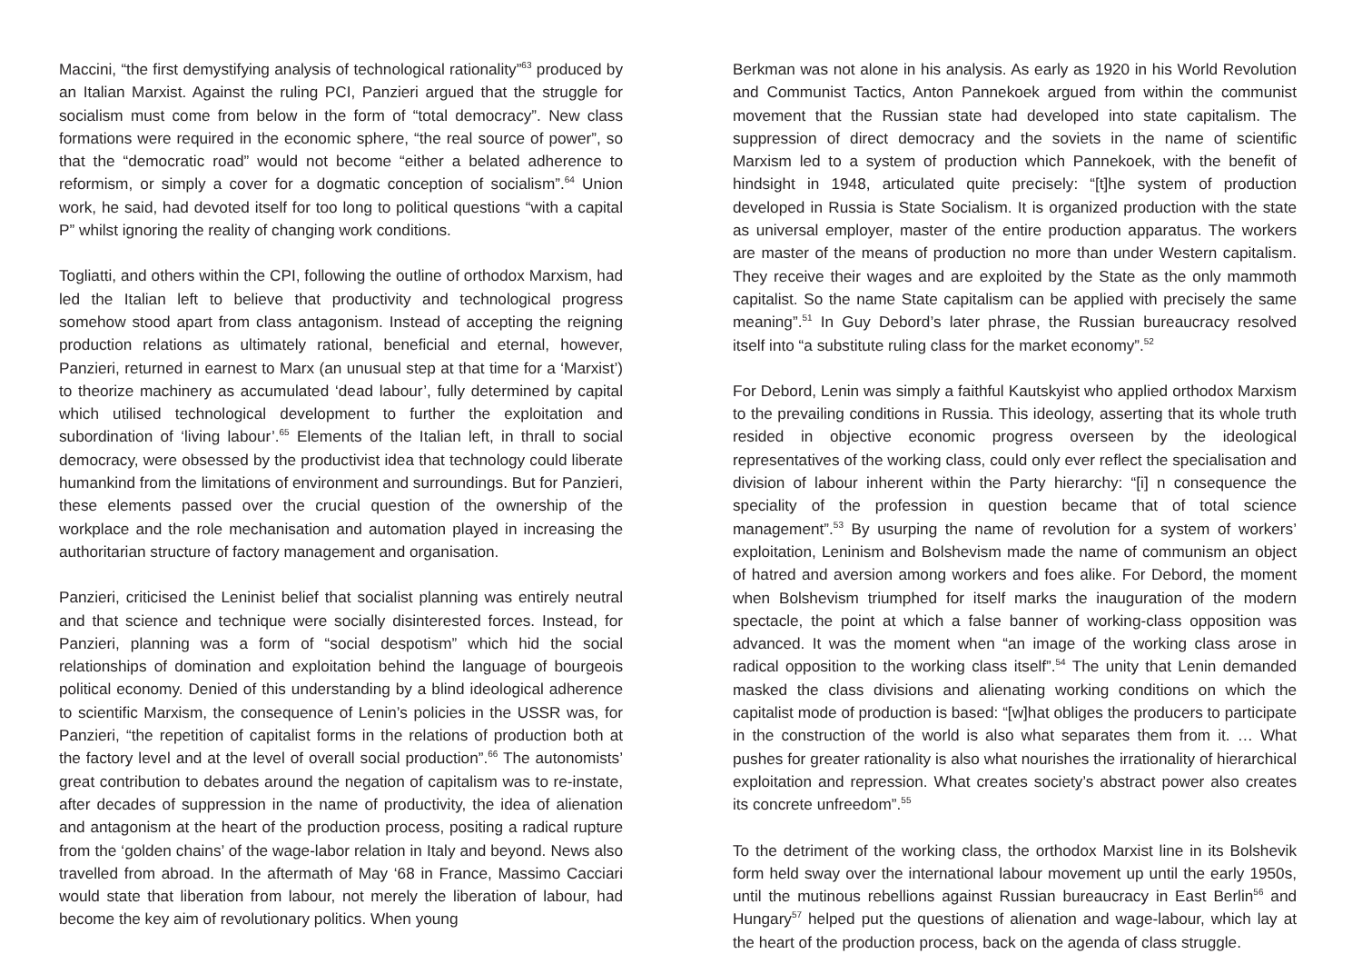Maccini, “the first demystifying analysis of technological rationality”<sup>63</sup> produced by an Italian Marxist. Against the ruling PCI, Panzieri argued that the struggle for socialism must come from below in the form of “total democracy”. New class formations were required in the economic sphere, “the real source of power”, so that the “democratic road” would not become “either a belated adherence to reformism, or simply a cover for a dogmatic conception of socialism”.<sup>64</sup> Union work, he said, had devoted itself for too long to political questions “with a capital P” whilst ignoring the reality of changing work conditions.
Togliatti, and others within the CPI, following the outline of orthodox Marxism, had led the Italian left to believe that productivity and technological progress somehow stood apart from class antagonism. Instead of accepting the reigning production relations as ultimately rational, beneficial and eternal, however, Panzieri, returned in earnest to Marx (an unusual step at that time for a ‘Marxist’) to theorize machinery as accumulated ‘dead labour’, fully determined by capital which utilised technological development to further the exploitation and subordination of ‘living labour’.<sup>65</sup> Elements of the Italian left, in thrall to social democracy, were obsessed by the productivist idea that technology could liberate humankind from the limitations of environment and surroundings. But for Panzieri, these elements passed over the crucial question of the ownership of the workplace and the role mechanisation and automation played in increasing the authoritarian structure of factory management and organisation.
Panzieri, criticised the Leninist belief that socialist planning was entirely neutral and that science and technique were socially disinterested forces. Instead, for Panzieri, planning was a form of “social despotism” which hid the social relationships of domination and exploitation behind the language of bourgeois political economy. Denied of this understanding by a blind ideological adherence to scientific Marxism, the consequence of Lenin’s policies in the USSR was, for Panzieri, “the repetition of capitalist forms in the relations of production both at the factory level and at the level of overall social production”.<sup>66</sup> The autonomists’ great contribution to debates around the negation of capitalism was to re-instate, after decades of suppression in the name of productivity, the idea of alienation and antagonism at the heart of the production process, positing a radical rupture from the ‘golden chains’ of the wage-labor relation in Italy and beyond. News also travelled from abroad. In the aftermath of May ‘68 in France, Massimo Cacciari would state that liberation from labour, not merely the liberation of labour, had become the key aim of revolutionary politics. When young
Berkman was not alone in his analysis. As early as 1920 in his World Revolution and Communist Tactics, Anton Pannekoek argued from within the communist movement that the Russian state had developed into state capitalism. The suppression of direct democracy and the soviets in the name of scientific Marxism led to a system of production which Pannekoek, with the benefit of hindsight in 1948, articulated quite precisely: “[t]he system of production developed in Russia is State Socialism. It is organized production with the state as universal employer, master of the entire production apparatus. The workers are master of the means of production no more than under Western capitalism. They receive their wages and are exploited by the State as the only mammoth capitalist. So the name State capitalism can be applied with precisely the same meaning”.<sup>51</sup> In Guy Debord’s later phrase, the Russian bureaucracy resolved itself into “a substitute ruling class for the market economy”.<sup>52</sup>
For Debord, Lenin was simply a faithful Kautskyist who applied orthodox Marxism to the prevailing conditions in Russia. This ideology, asserting that its whole truth resided in objective economic progress overseen by the ideological representatives of the working class, could only ever reflect the specialisation and division of labour inherent within the Party hierarchy: “[i] n consequence the speciality of the profession in question became that of total science management”.<sup>53</sup> By usurping the name of revolution for a system of workers’ exploitation, Leninism and Bolshevism made the name of communism an object of hatred and aversion among workers and foes alike. For Debord, the moment when Bolshevism triumphed for itself marks the inauguration of the modern spectacle, the point at which a false banner of working-class opposition was advanced. It was the moment when “an image of the working class arose in radical opposition to the working class itself”.<sup>54</sup> The unity that Lenin demanded masked the class divisions and alienating working conditions on which the capitalist mode of production is based: “[w]hat obliges the producers to participate in the construction of the world is also what separates them from it. … What pushes for greater rationality is also what nourishes the irrationality of hierarchical exploitation and repression. What creates society’s abstract power also creates its concrete unfreedom”.<sup>55</sup>
To the detriment of the working class, the orthodox Marxist line in its Bolshevik form held sway over the international labour movement up until the early 1950s, until the mutinous rebellions against Russian bureaucracy in East Berlin<sup>56</sup> and Hungary<sup>57</sup> helped put the questions of alienation and wage-labour, which lay at the heart of the production process, back on the agenda of class struggle.